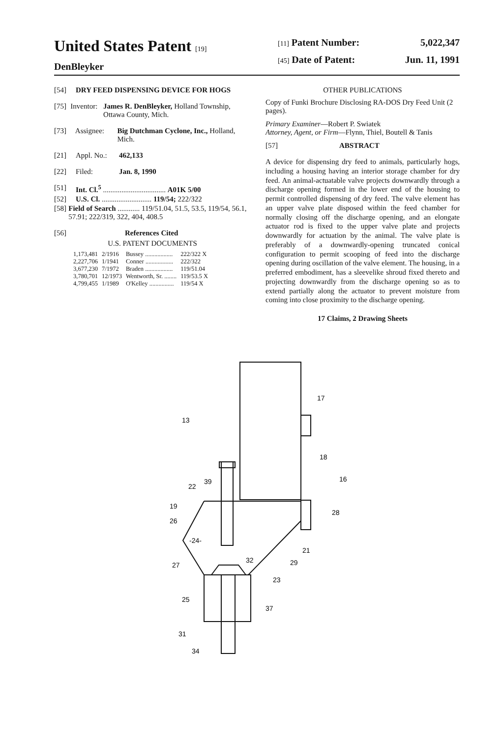United States Patent [19]
DenBleyker
[11] Patent Number: 5,022,347
[45] Date of Patent: Jun. 11, 1991
[54] DRY FEED DISPENSING DEVICE FOR HOGS
[75] Inventor: James R. DenBleyker, Holland Township, Ottawa County, Mich.
[73] Assignee: Big Dutchman Cyclone, Inc., Holland, Mich.
[21] Appl. No.: 462,133
[22] Filed: Jan. 8, 1990
[51] Int. Cl.<sup>5</sup> .................................. A01K 5/00
[52] U.S. Cl. ........................... 119/54; 222/322
[58] Field of Search ............ 119/51.04, 51.5, 53.5, 119/54, 56.1, 57.91; 222/319, 322, 404, 408.5
[56] References Cited
U.S. PATENT DOCUMENTS
| 1,173,481 | 2/1916 | Bussey .................. | 222/322 X |
| 2,227,706 | 1/1941 | Conner .................. | 222/322 |
| 3,677,230 | 7/1972 | Braden .................. | 119/51.04 |
| 3,780,701 | 12/1973 | Wentworth, Sr. ........ | 119/53.5 X |
| 4,799,455 | 1/1989 | O'Kelley ................ | 119/54 X |
OTHER PUBLICATIONS
Copy of Funki Brochure Disclosing RA-DOS Dry Feed Unit (2 pages).
Primary Examiner—Robert P. Swiatek
Attorney, Agent, or Firm—Flynn, Thiel, Boutell & Tanis
[57] ABSTRACT
A device for dispensing dry feed to animals, particularly hogs, including a housing having an interior storage chamber for dry feed. An animal-actuatable valve projects downwardly through a discharge opening formed in the lower end of the housing to permit controlled dispensing of dry feed. The valve element has an upper valve plate disposed within the feed chamber for normally closing off the discharge opening, and an elongate actuator rod is fixed to the upper valve plate and projects downwardly for actuation by the animal. The valve plate is preferably of a downwardly-opening truncated conical configuration to permit scooping of feed into the discharge opening during oscillation of the valve element. The housing, in a preferred embodiment, has a sleevelike shroud fixed thereto and projecting downwardly from the discharge opening so as to extend partially along the actuator to prevent moisture from coming into close proximity to the discharge opening.
17 Claims, 2 Drawing Sheets
13
17
18
16
39
22
19
26
-24-
28
21
32
27
29
23
25
37
31
34